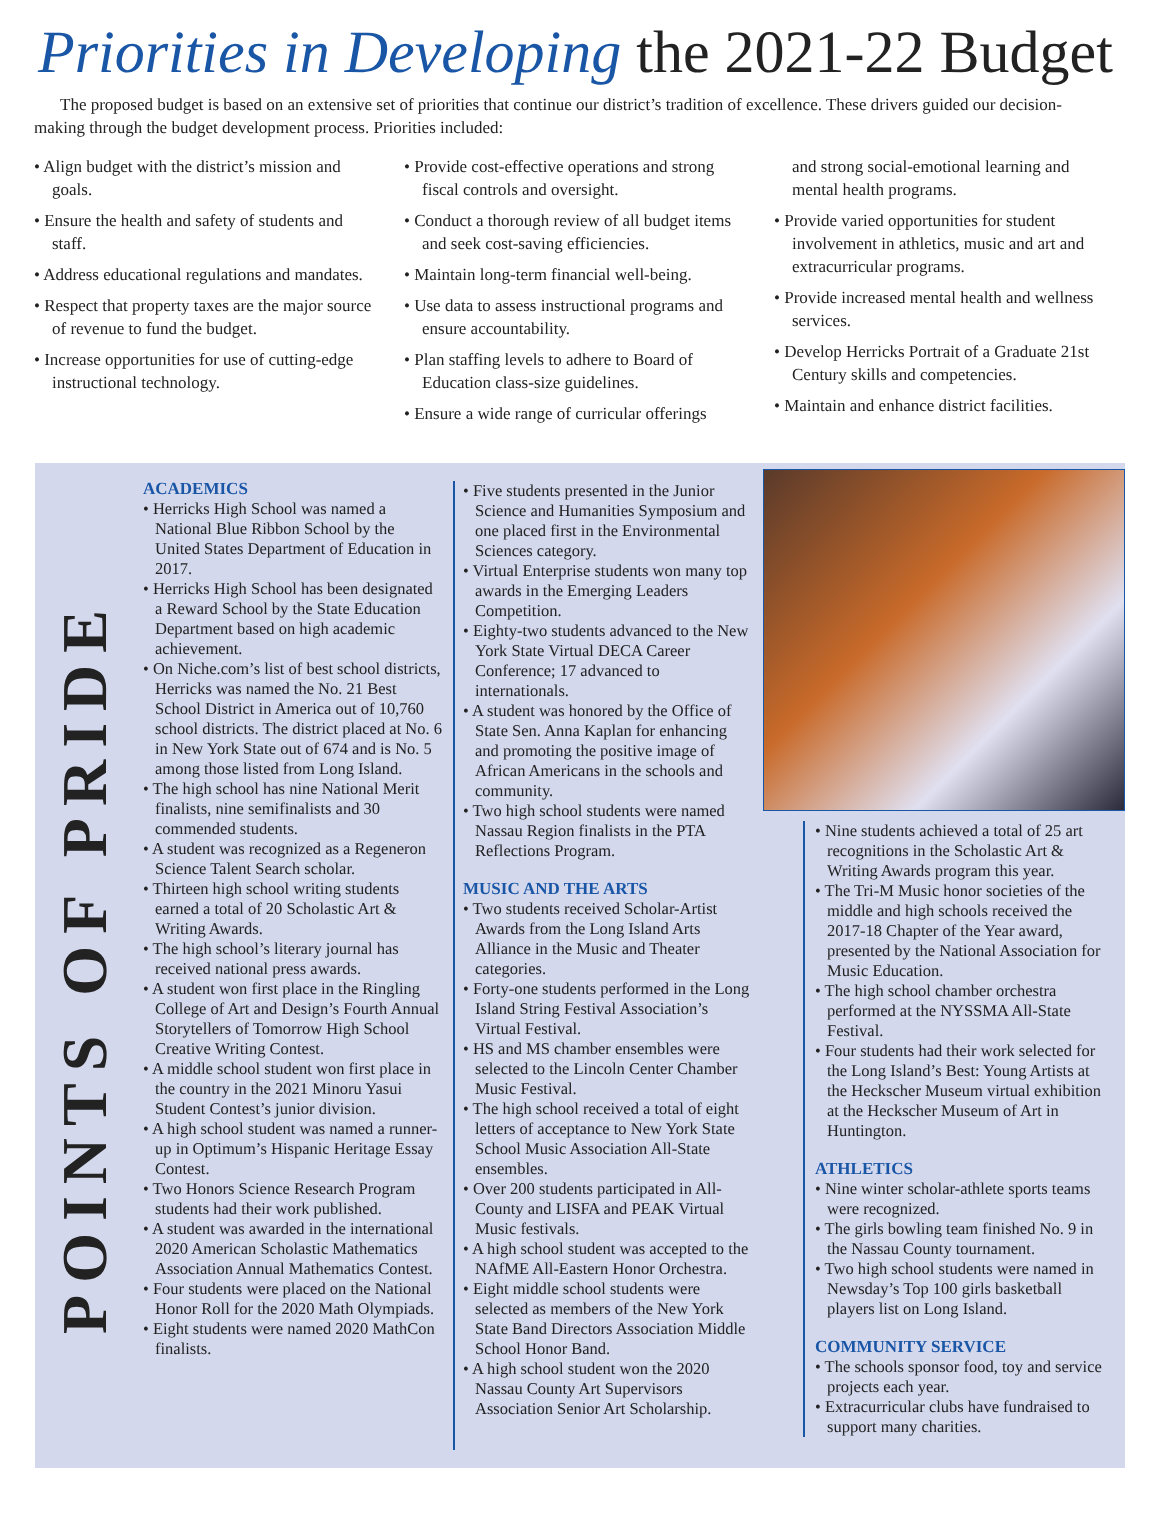Priorities in Developing the 2021-22 Budget
The proposed budget is based on an extensive set of priorities that continue our district’s tradition of excellence. These drivers guided our decision-making through the budget development process. Priorities included:
• Align budget with the district’s mission and goals.
• Ensure the health and safety of students and staff.
• Address educational regulations and mandates.
• Respect that property taxes are the major source of revenue to fund the budget.
• Increase opportunities for use of cutting-edge instructional technology.
• Provide cost-effective operations and strong fiscal controls and oversight.
• Conduct a thorough review of all budget items and seek cost-saving efficiencies.
• Maintain long-term financial well-being.
• Use data to assess instructional programs and ensure accountability.
• Plan staffing levels to adhere to Board of Education class-size guidelines.
• Ensure a wide range of curricular offerings
and strong social-emotional learning and mental health programs.
• Provide varied opportunities for student involvement in athletics, music and art and extracurricular programs.
• Provide increased mental health and wellness services.
• Develop Herricks Portrait of a Graduate 21st Century skills and competencies.
• Maintain and enhance district facilities.
POINTS OF PRIDE
ACADEMICS
• Herricks High School was named a National Blue Ribbon School by the United States Department of Education in 2017.
• Herricks High School has been designated a Reward School by the State Education Department based on high academic achievement.
• On Niche.com’s list of best school districts, Herricks was named the No. 21 Best School District in America out of 10,760 school districts. The district placed at No. 6 in New York State out of 674 and is No. 5 among those listed from Long Island.
• The high school has nine National Merit finalists, nine semifinalists and 30 commended students.
• A student was recognized as a Regeneron Science Talent Search scholar.
• Thirteen high school writing students earned a total of 20 Scholastic Art & Writing Awards.
• The high school’s literary journal has received national press awards.
• A student won first place in the Ringling College of Art and Design’s Fourth Annual Storytellers of Tomorrow High School Creative Writing Contest.
• A middle school student won first place in the country in the 2021 Minoru Yasui Student Contest’s junior division.
• A high school student was named a runner-up in Optimum’s Hispanic Heritage Essay Contest.
• Two Honors Science Research Program students had their work published.
• A student was awarded in the international 2020 American Scholastic Mathematics Association Annual Mathematics Contest.
• Four students were placed on the National Honor Roll for the 2020 Math Olympiads.
• Eight students were named 2020 MathCon finalists.
• Five students presented in the Junior Science and Humanities Symposium and one placed first in the Environmental Sciences category.
• Virtual Enterprise students won many top awards in the Emerging Leaders Competition.
• Eighty-two students advanced to the New York State Virtual DECA Career Conference; 17 advanced to internationals.
• A student was honored by the Office of State Sen. Anna Kaplan for enhancing and promoting the positive image of African Americans in the schools and community.
• Two high school students were named Nassau Region finalists in the PTA Reflections Program.
MUSIC AND THE ARTS
• Two students received Scholar-Artist Awards from the Long Island Arts Alliance in the Music and Theater categories.
• Forty-one students performed in the Long Island String Festival Association’s Virtual Festival.
• HS and MS chamber ensembles were selected to the Lincoln Center Chamber Music Festival.
• The high school received a total of eight letters of acceptance to New York State School Music Association All-State ensembles.
• Over 200 students participated in All-County and LISFA and PEAK Virtual Music festivals.
• A high school student was accepted to the NAfME All-Eastern Honor Orchestra.
• Eight middle school students were selected as members of the New York State Band Directors Association Middle School Honor Band.
• A high school student won the 2020 Nassau County Art Supervisors Association Senior Art Scholarship.
• Nine students achieved a total of 25 art recognitions in the Scholastic Art & Writing Awards program this year.
• The Tri-M Music honor societies of the middle and high schools received the 2017-18 Chapter of the Year award, presented by the National Association for Music Education.
• The high school chamber orchestra performed at the NYSSMA All-State Festival.
• Four students had their work selected for the Long Island’s Best: Young Artists at the Heckscher Museum virtual exhibition at the Heckscher Museum of Art in Huntington.
ATHLETICS
• Nine winter scholar-athlete sports teams were recognized.
• The girls bowling team finished No. 9 in the Nassau County tournament.
• Two high school students were named in Newsday’s Top 100 girls basketball players list on Long Island.
COMMUNITY SERVICE
• The schools sponsor food, toy and service projects each year.
• Extracurricular clubs have fundraised to support many charities.